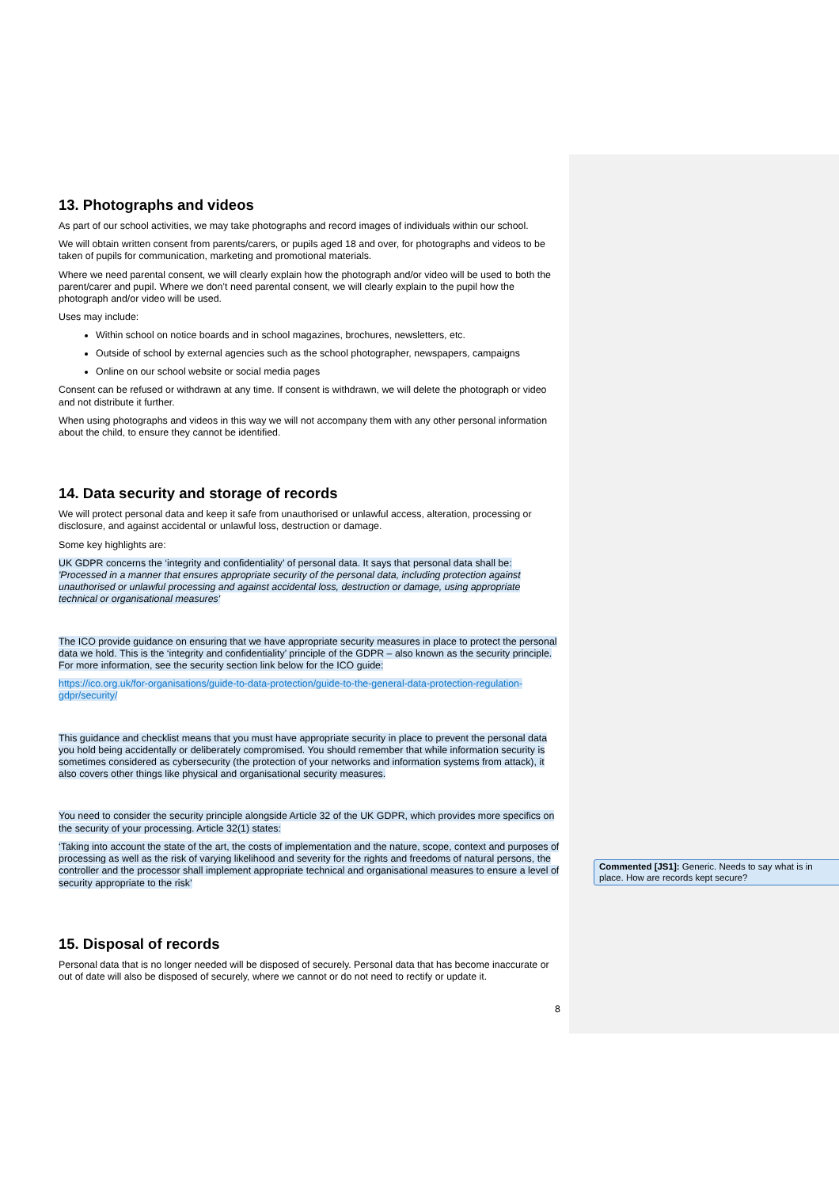13. Photographs and videos
As part of our school activities, we may take photographs and record images of individuals within our school.
We will obtain written consent from parents/carers, or pupils aged 18 and over, for photographs and videos to be taken of pupils for communication, marketing and promotional materials.
Where we need parental consent, we will clearly explain how the photograph and/or video will be used to both the parent/carer and pupil. Where we don’t need parental consent, we will clearly explain to the pupil how the photograph and/or video will be used.
Uses may include:
Within school on notice boards and in school magazines, brochures, newsletters, etc.
Outside of school by external agencies such as the school photographer, newspapers, campaigns
Online on our school website or social media pages
Consent can be refused or withdrawn at any time. If consent is withdrawn, we will delete the photograph or video and not distribute it further.
When using photographs and videos in this way we will not accompany them with any other personal information about the child, to ensure they cannot be identified.
14. Data security and storage of records
We will protect personal data and keep it safe from unauthorised or unlawful access, alteration, processing or disclosure, and against accidental or unlawful loss, destruction or damage.
Some key highlights are:
UK GDPR concerns the ‘integrity and confidentiality’ of personal data. It says that personal data shall be: 'Processed in a manner that ensures appropriate security of the personal data, including protection against unauthorised or unlawful processing and against accidental loss, destruction or damage, using appropriate technical or organisational measures'
The ICO provide guidance on ensuring that we have appropriate security measures in place to protect the personal data we hold. This is the ‘integrity and confidentiality’ principle of the GDPR – also known as the security principle. For more information, see the security section link below for the ICO guide:
https://ico.org.uk/for-organisations/guide-to-data-protection/guide-to-the-general-data-protection-regulation-gdpr/security/
This guidance and checklist means that you must have appropriate security in place to prevent the personal data you hold being accidentally or deliberately compromised. You should remember that while information security is sometimes considered as cybersecurity (the protection of your networks and information systems from attack), it also covers other things like physical and organisational security measures.
You need to consider the security principle alongside Article 32 of the UK GDPR, which provides more specifics on the security of your processing. Article 32(1) states:
‘Taking into account the state of the art, the costs of implementation and the nature, scope, context and purposes of processing as well as the risk of varying likelihood and severity for the rights and freedoms of natural persons, the controller and the processor shall implement appropriate technical and organisational measures to ensure a level of security appropriate to the risk’
15. Disposal of records
Personal data that is no longer needed will be disposed of securely. Personal data that has become inaccurate or out of date will also be disposed of securely, where we cannot or do not need to rectify or update it.
8
Commented [JS1]: Generic. Needs to say what is in place. How are records kept secure?